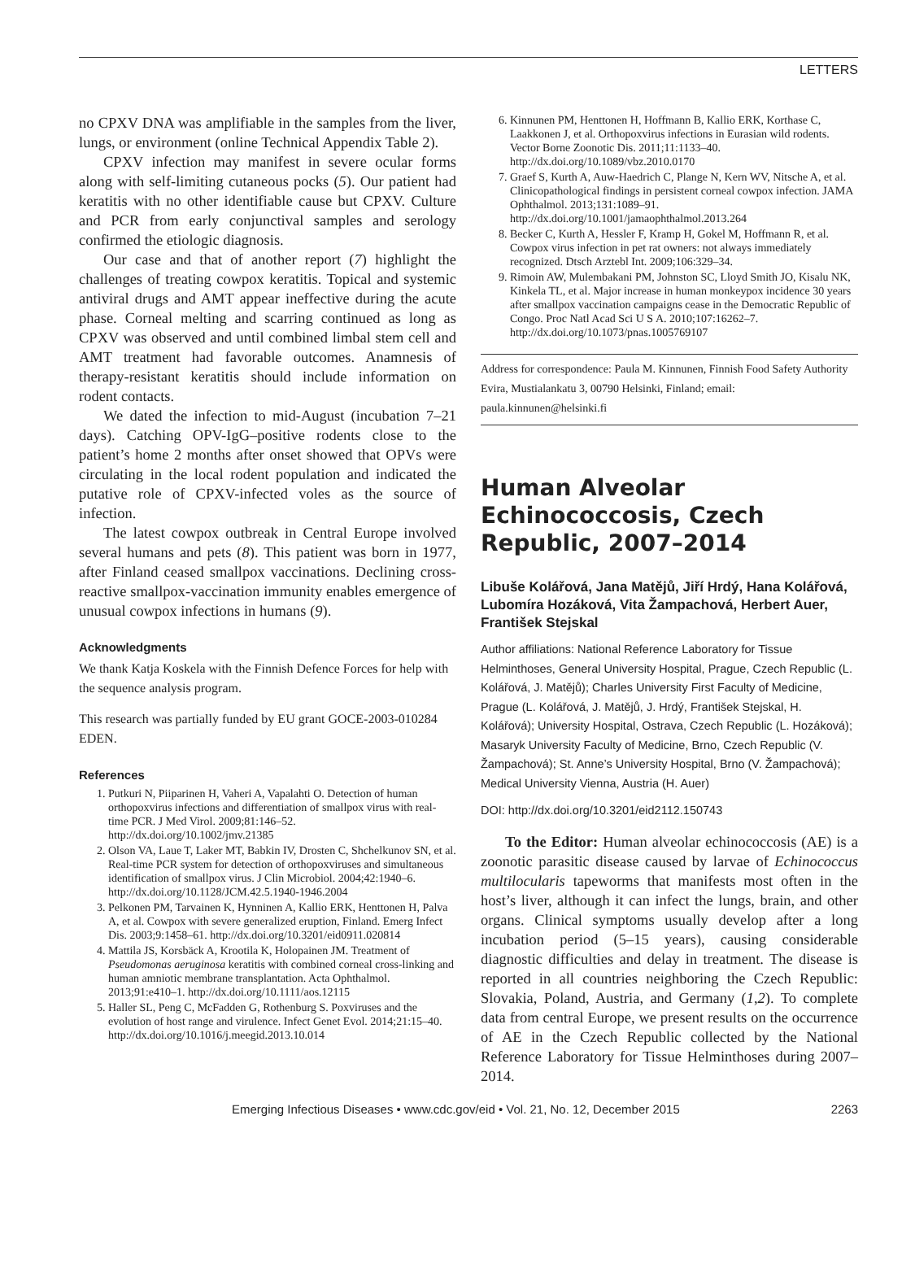LETTERS
no CPXV DNA was amplifiable in the samples from the liver, lungs, or environment (online Technical Appendix Table 2).
CPXV infection may manifest in severe ocular forms along with self-limiting cutaneous pocks (5). Our patient had keratitis with no other identifiable cause but CPXV. Culture and PCR from early conjunctival samples and serology confirmed the etiologic diagnosis.
Our case and that of another report (7) highlight the challenges of treating cowpox keratitis. Topical and systemic antiviral drugs and AMT appear ineffective during the acute phase. Corneal melting and scarring continued as long as CPXV was observed and until combined limbal stem cell and AMT treatment had favorable outcomes. Anamnesis of therapy-resistant keratitis should include information on rodent contacts.
We dated the infection to mid-August (incubation 7–21 days). Catching OPV-IgG–positive rodents close to the patient’s home 2 months after onset showed that OPVs were circulating in the local rodent population and indicated the putative role of CPXV-infected voles as the source of infection.
The latest cowpox outbreak in Central Europe involved several humans and pets (8). This patient was born in 1977, after Finland ceased smallpox vaccinations. Declining cross-reactive smallpox-vaccination immunity enables emergence of unusual cowpox infections in humans (9).
Acknowledgments
We thank Katja Koskela with the Finnish Defence Forces for help with the sequence analysis program.
This research was partially funded by EU grant GOCE-2003-010284 EDEN.
References
1. Putkuri N, Piiparinen H, Vaheri A, Vapalahti O. Detection of human orthopoxvirus infections and differentiation of smallpox virus with real-time PCR. J Med Virol. 2009;81:146–52. http://dx.doi.org/10.1002/jmv.21385
2. Olson VA, Laue T, Laker MT, Babkin IV, Drosten C, Shchelkunov SN, et al. Real-time PCR system for detection of orthopoxviruses and simultaneous identification of smallpox virus. J Clin Microbiol. 2004;42:1940–6. http://dx.doi.org/10.1128/JCM.42.5.1940-1946.2004
3. Pelkonen PM, Tarvainen K, Hynninen A, Kallio ERK, Henttonen H, Palva A, et al. Cowpox with severe generalized eruption, Finland. Emerg Infect Dis. 2003;9:1458–61. http://dx.doi.org/10.3201/eid0911.020814
4. Mattila JS, Korsbäck A, Krootila K, Holopainen JM. Treatment of Pseudomonas aeruginosa keratitis with combined corneal cross-linking and human amniotic membrane transplantation. Acta Ophthalmol. 2013;91:e410–1. http://dx.doi.org/10.1111/aos.12115
5. Haller SL, Peng C, McFadden G, Rothenburg S. Poxviruses and the evolution of host range and virulence. Infect Genet Evol. 2014;21:15–40. http://dx.doi.org/10.1016/j.meegid.2013.10.014
6. Kinnunen PM, Henttonen H, Hoffmann B, Kallio ERK, Korthase C, Laakkonen J, et al. Orthopoxvirus infections in Eurasian wild rodents. Vector Borne Zoonotic Dis. 2011;11:1133–40. http://dx.doi.org/10.1089/vbz.2010.0170
7. Graef S, Kurth A, Auw-Haedrich C, Plange N, Kern WV, Nitsche A, et al. Clinicopathological findings in persistent corneal cowpox infection. JAMA Ophthalmol. 2013;131:1089–91. http://dx.doi.org/10.1001/jamaophthalmol.2013.264
8. Becker C, Kurth A, Hessler F, Kramp H, Gokel M, Hoffmann R, et al. Cowpox virus infection in pet rat owners: not always immediately recognized. Dtsch Arztebl Int. 2009;106:329–34.
9. Rimoin AW, Mulembakani PM, Johnston SC, Lloyd Smith JO, Kisalu NK, Kinkela TL, et al. Major increase in human monkeypox incidence 30 years after smallpox vaccination campaigns cease in the Democratic Republic of Congo. Proc Natl Acad Sci U S A. 2010;107:16262–7. http://dx.doi.org/10.1073/pnas.1005769107
Address for correspondence: Paula M. Kinnunen, Finnish Food Safety Authority Evira, Mustialankatu 3, 00790 Helsinki, Finland; email: paula.kinnunen@helsinki.fi
Human Alveolar Echinococcosis, Czech Republic, 2007–2014
Libuše Kolářová, Jana Matějů, Jiří Hrdý, Hana Kolářová, Lubomíra Hozáková, Vita Žampachová, Herbert Auer, František Stejskal
Author affiliations: National Reference Laboratory for Tissue Helminthoses, General University Hospital, Prague, Czech Republic (L. Kolářová, J. Matějů); Charles University First Faculty of Medicine, Prague (L. Kolářová, J. Matějů, J. Hrdý, František Stejskal, H. Kolářová); University Hospital, Ostrava, Czech Republic (L. Hozáková); Masaryk University Faculty of Medicine, Brno, Czech Republic (V. Žampachová); St. Anne’s University Hospital, Brno (V. Žampachová); Medical University Vienna, Austria (H. Auer)
DOI: http://dx.doi.org/10.3201/eid2112.150743
To the Editor: Human alveolar echinococcosis (AE) is a zoonotic parasitic disease caused by larvae of Echinococcus multilocularis tapeworms that manifests most often in the host’s liver, although it can infect the lungs, brain, and other organs. Clinical symptoms usually develop after a long incubation period (5–15 years), causing considerable diagnostic difficulties and delay in treatment. The disease is reported in all countries neighboring the Czech Republic: Slovakia, Poland, Austria, and Germany (1,2). To complete data from central Europe, we present results on the occurrence of AE in the Czech Republic collected by the National Reference Laboratory for Tissue Helminthoses during 2007–2014.
Emerging Infectious Diseases • www.cdc.gov/eid • Vol. 21, No. 12, December 2015 2263